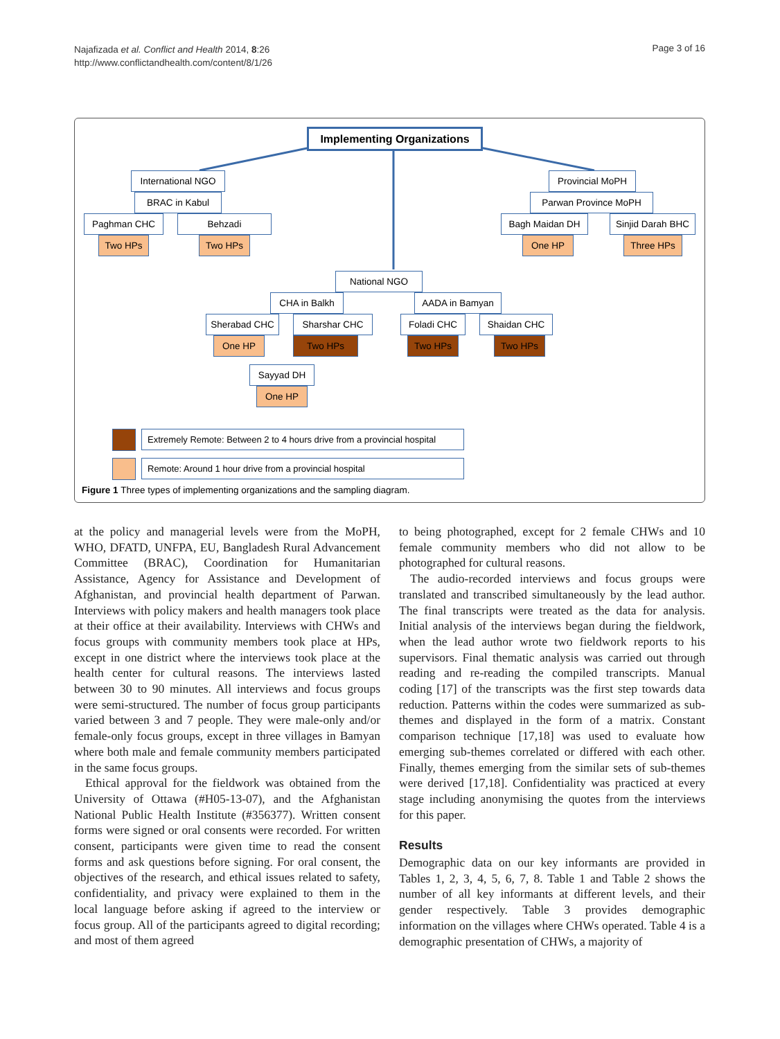Najafizada et al. Conflict and Health 2014, 8:26
http://www.conflictandhealth.com/content/8/1/26
Page 3 of 16
Implementing Organizations
International NGO
BRAC in Kabul
Paghman CHC Behzadi
Two HPs Two HPs
Provincial MoPH
Parwan Province MoPH
Bagh Maidan DH Sinjid Darah BHC
One HP Three HPs
National NGO
CHA in Balkh AADA in Bamyan
Sherabad CHC Sharshar CHC Foladi CHC Shaidan CHC
One HP Two HPs Two HPs Two HPs
Sayyad DH
One HP
Extremely Remote: Between 2 to 4 hours drive from a provincial hospital
Remote: Around 1 hour drive from a provincial hospital
Figure 1 Three types of implementing organizations and the sampling diagram.
at the policy and managerial levels were from the MoPH, WHO, DFATD, UNFPA, EU, Bangladesh Rural Advancement Committee (BRAC), Coordination for Humanitarian Assistance, Agency for Assistance and Development of Afghanistan, and provincial health department of Parwan. Interviews with policy makers and health managers took place at their office at their availability. Interviews with CHWs and focus groups with community members took place at HPs, except in one district where the interviews took place at the health center for cultural reasons. The interviews lasted between 30 to 90 minutes. All interviews and focus groups were semi-structured. The number of focus group participants varied between 3 and 7 people. They were male-only and/or female-only focus groups, except in three villages in Bamyan where both male and female community members participated in the same focus groups.
Ethical approval for the fieldwork was obtained from the University of Ottawa (#H05-13-07), and the Afghanistan National Public Health Institute (#356377). Written consent forms were signed or oral consents were recorded. For written consent, participants were given time to read the consent forms and ask questions before signing. For oral consent, the objectives of the research, and ethical issues related to safety, confidentiality, and privacy were explained to them in the local language before asking if agreed to the interview or focus group. All of the participants agreed to digital recording; and most of them agreed
to being photographed, except for 2 female CHWs and 10 female community members who did not allow to be photographed for cultural reasons.
The audio-recorded interviews and focus groups were translated and transcribed simultaneously by the lead author. The final transcripts were treated as the data for analysis. Initial analysis of the interviews began during the fieldwork, when the lead author wrote two fieldwork reports to his supervisors. Final thematic analysis was carried out through reading and re-reading the compiled transcripts. Manual coding [17] of the transcripts was the first step towards data reduction. Patterns within the codes were summarized as sub-themes and displayed in the form of a matrix. Constant comparison technique [17,18] was used to evaluate how emerging sub-themes correlated or differed with each other. Finally, themes emerging from the similar sets of sub-themes were derived [17,18]. Confidentiality was practiced at every stage including anonymising the quotes from the interviews for this paper.
Results
Demographic data on our key informants are provided in Tables 1, 2, 3, 4, 5, 6, 7, 8. Table 1 and Table 2 shows the number of all key informants at different levels, and their gender respectively. Table 3 provides demographic information on the villages where CHWs operated. Table 4 is a demographic presentation of CHWs, a majority of